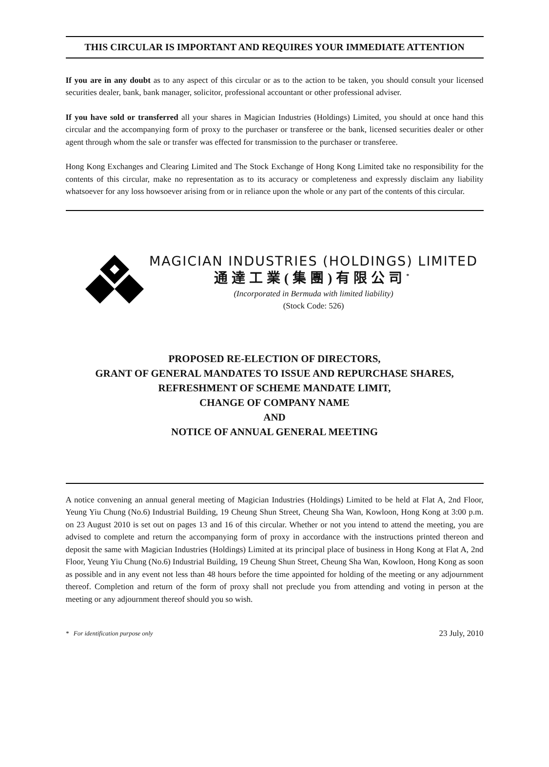THIS CIRCULAR IS IMPORTANT AND REQUIRES YOUR IMMEDIATE ATTENTION
If you are in any doubt as to any aspect of this circular or as to the action to be taken, you should consult your licensed securities dealer, bank, bank manager, solicitor, professional accountant or other professional adviser.
If you have sold or transferred all your shares in Magician Industries (Holdings) Limited, you should at once hand this circular and the accompanying form of proxy to the purchaser or transferee or the bank, licensed securities dealer or other agent through whom the sale or transfer was effected for transmission to the purchaser or transferee.
Hong Kong Exchanges and Clearing Limited and The Stock Exchange of Hong Kong Limited take no responsibility for the contents of this circular, make no representation as to its accuracy or completeness and expressly disclaim any liability whatsoever for any loss howsoever arising from or in reliance upon the whole or any part of the contents of this circular.
MAGICIAN INDUSTRIES (HOLDINGS) LIMITED
通達工業(集團)有限公司<sup>*</sup>
(Incorporated in Bermuda with limited liability)
(Stock Code: 526)
PROPOSED RE-ELECTION OF DIRECTORS,
GRANT OF GENERAL MANDATES TO ISSUE AND REPURCHASE SHARES,
REFRESHMENT OF SCHEME MANDATE LIMIT,
CHANGE OF COMPANY NAME
AND
NOTICE OF ANNUAL GENERAL MEETING
A notice convening an annual general meeting of Magician Industries (Holdings) Limited to be held at Flat A, 2nd Floor, Yeung Yiu Chung (No.6) Industrial Building, 19 Cheung Shun Street, Cheung Sha Wan, Kowloon, Hong Kong at 3:00 p.m. on 23 August 2010 is set out on pages 13 and 16 of this circular. Whether or not you intend to attend the meeting, you are advised to complete and return the accompanying form of proxy in accordance with the instructions printed thereon and deposit the same with Magician Industries (Holdings) Limited at its principal place of business in Hong Kong at Flat A, 2nd Floor, Yeung Yiu Chung (No.6) Industrial Building, 19 Cheung Shun Street, Cheung Sha Wan, Kowloon, Hong Kong as soon as possible and in any event not less than 48 hours before the time appointed for holding of the meeting or any adjournment thereof. Completion and return of the form of proxy shall not preclude you from attending and voting in person at the meeting or any adjournment thereof should you so wish.
* For identification purpose only 23 July, 2010